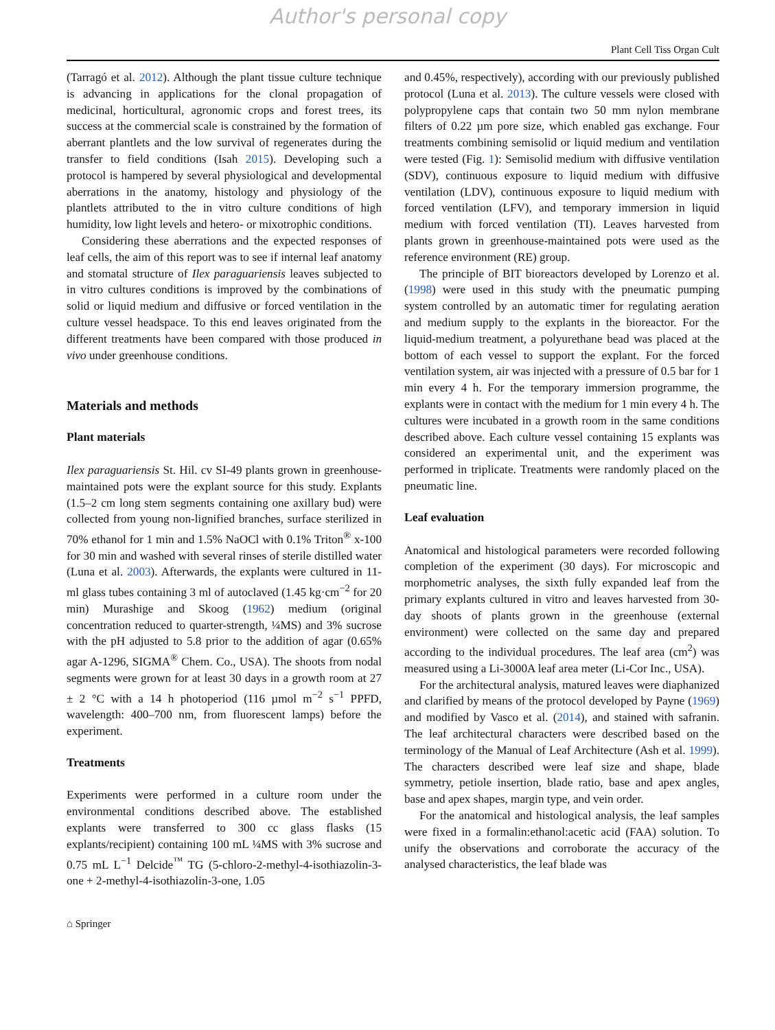Author's personal copy
Plant Cell Tiss Organ Cult
(Tarragó et al. 2012). Although the plant tissue culture technique is advancing in applications for the clonal propagation of medicinal, horticultural, agronomic crops and forest trees, its success at the commercial scale is constrained by the formation of aberrant plantlets and the low survival of regenerates during the transfer to field conditions (Isah 2015). Developing such a protocol is hampered by several physiological and developmental aberrations in the anatomy, histology and physiology of the plantlets attributed to the in vitro culture conditions of high humidity, low light levels and hetero- or mixotrophic conditions.
Considering these aberrations and the expected responses of leaf cells, the aim of this report was to see if internal leaf anatomy and stomatal structure of Ilex paraguariensis leaves subjected to in vitro cultures conditions is improved by the combinations of solid or liquid medium and diffusive or forced ventilation in the culture vessel headspace. To this end leaves originated from the different treatments have been compared with those produced in vivo under greenhouse conditions.
Materials and methods
Plant materials
Ilex paraguariensis St. Hil. cv SI-49 plants grown in greenhouse-maintained pots were the explant source for this study. Explants (1.5–2 cm long stem segments containing one axillary bud) were collected from young non-lignified branches, surface sterilized in 70% ethanol for 1 min and 1.5% NaOCl with 0.1% Triton<sup>®</sup> x-100 for 30 min and washed with several rinses of sterile distilled water (Luna et al. 2003). Afterwards, the explants were cultured in 11-ml glass tubes containing 3 ml of autoclaved (1.45 kg·cm<sup>−2</sup> for 20 min) Murashige and Skoog (1962) medium (original concentration reduced to quarter-strength, ¼MS) and 3% sucrose with the pH adjusted to 5.8 prior to the addition of agar (0.65% agar A-1296, SIGMA<sup>®</sup> Chem. Co., USA). The shoots from nodal segments were grown for at least 30 days in a growth room at 27 ± 2 °C with a 14 h photoperiod (116 µmol m<sup>−2</sup> s<sup>−1</sup> PPFD, wavelength: 400–700 nm, from fluorescent lamps) before the experiment.
Treatments
Experiments were performed in a culture room under the environmental conditions described above. The established explants were transferred to 300 cc glass flasks (15 explants/recipient) containing 100 mL ¼MS with 3% sucrose and 0.75 mL L<sup>−1</sup> Delcide<sup>™</sup> TG (5-chloro-2-methyl-4-isothiazolin-3-one + 2-methyl-4-isothiazolin-3-one, 1.05
and 0.45%, respectively), according with our previously published protocol (Luna et al. 2013). The culture vessels were closed with polypropylene caps that contain two 50 mm nylon membrane filters of 0.22 µm pore size, which enabled gas exchange. Four treatments combining semisolid or liquid medium and ventilation were tested (Fig. 1): Semisolid medium with diffusive ventilation (SDV), continuous exposure to liquid medium with diffusive ventilation (LDV), continuous exposure to liquid medium with forced ventilation (LFV), and temporary immersion in liquid medium with forced ventilation (TI). Leaves harvested from plants grown in greenhouse-maintained pots were used as the reference environment (RE) group.
The principle of BIT bioreactors developed by Lorenzo et al. (1998) were used in this study with the pneumatic pumping system controlled by an automatic timer for regulating aeration and medium supply to the explants in the bioreactor. For the liquid-medium treatment, a polyurethane bead was placed at the bottom of each vessel to support the explant. For the forced ventilation system, air was injected with a pressure of 0.5 bar for 1 min every 4 h. For the temporary immersion programme, the explants were in contact with the medium for 1 min every 4 h. The cultures were incubated in a growth room in the same conditions described above. Each culture vessel containing 15 explants was considered an experimental unit, and the experiment was performed in triplicate. Treatments were randomly placed on the pneumatic line.
Leaf evaluation
Anatomical and histological parameters were recorded following completion of the experiment (30 days). For microscopic and morphometric analyses, the sixth fully expanded leaf from the primary explants cultured in vitro and leaves harvested from 30-day shoots of plants grown in the greenhouse (external environment) were collected on the same day and prepared according to the individual procedures. The leaf area (cm<sup>2</sup>) was measured using a Li-3000A leaf area meter (Li-Cor Inc., USA).
For the architectural analysis, matured leaves were diaphanized and clarified by means of the protocol developed by Payne (1969) and modified by Vasco et al. (2014), and stained with safranin. The leaf architectural characters were described based on the terminology of the Manual of Leaf Architecture (Ash et al. 1999). The characters described were leaf size and shape, blade symmetry, petiole insertion, blade ratio, base and apex angles, base and apex shapes, margin type, and vein order.
For the anatomical and histological analysis, the leaf samples were fixed in a formalin:ethanol:acetic acid (FAA) solution. To unify the observations and corroborate the accuracy of the analysed characteristics, the leaf blade was
⌂ Springer